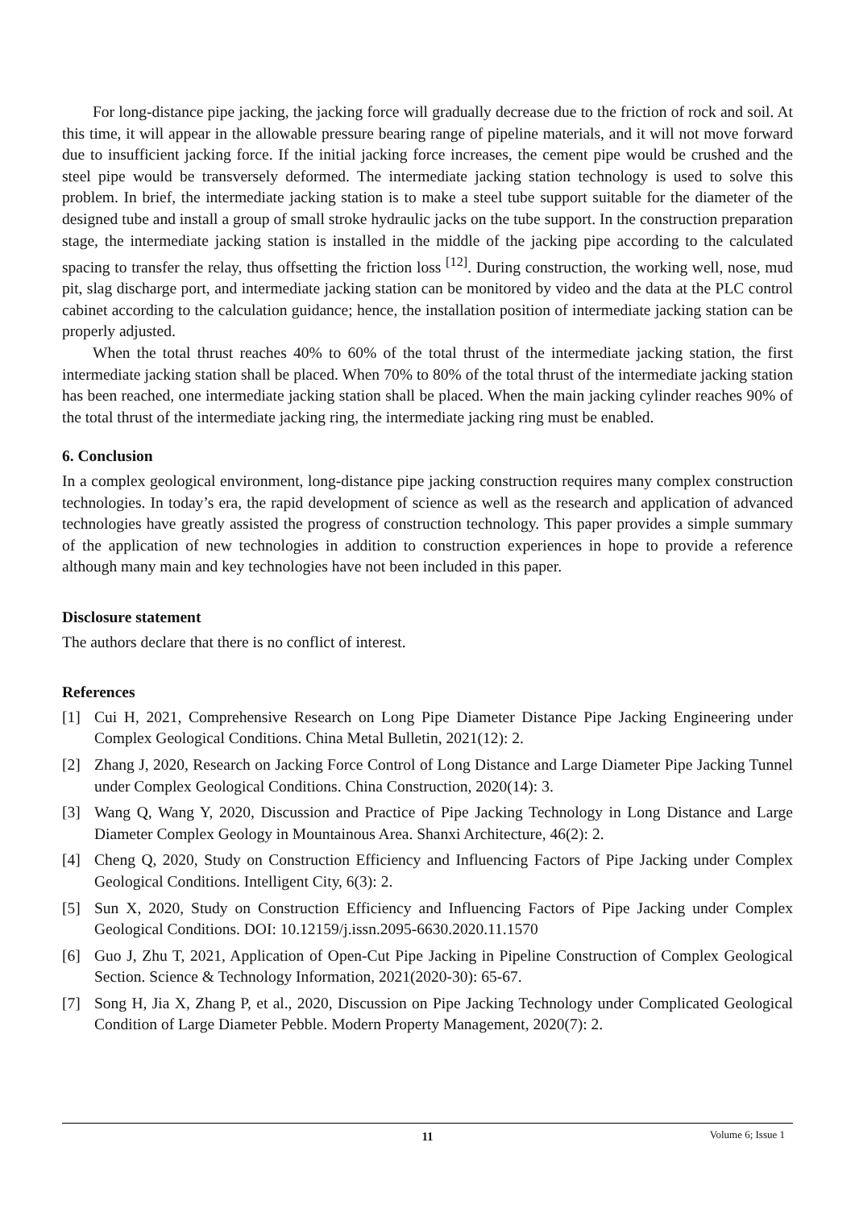For long-distance pipe jacking, the jacking force will gradually decrease due to the friction of rock and soil. At this time, it will appear in the allowable pressure bearing range of pipeline materials, and it will not move forward due to insufficient jacking force. If the initial jacking force increases, the cement pipe would be crushed and the steel pipe would be transversely deformed. The intermediate jacking station technology is used to solve this problem. In brief, the intermediate jacking station is to make a steel tube support suitable for the diameter of the designed tube and install a group of small stroke hydraulic jacks on the tube support. In the construction preparation stage, the intermediate jacking station is installed in the middle of the jacking pipe according to the calculated spacing to transfer the relay, thus offsetting the friction loss <sup>[12]</sup>. During construction, the working well, nose, mud pit, slag discharge port, and intermediate jacking station can be monitored by video and the data at the PLC control cabinet according to the calculation guidance; hence, the installation position of intermediate jacking station can be properly adjusted.
When the total thrust reaches 40% to 60% of the total thrust of the intermediate jacking station, the first intermediate jacking station shall be placed. When 70% to 80% of the total thrust of the intermediate jacking station has been reached, one intermediate jacking station shall be placed. When the main jacking cylinder reaches 90% of the total thrust of the intermediate jacking ring, the intermediate jacking ring must be enabled.
6. Conclusion
In a complex geological environment, long-distance pipe jacking construction requires many complex construction technologies. In today’s era, the rapid development of science as well as the research and application of advanced technologies have greatly assisted the progress of construction technology. This paper provides a simple summary of the application of new technologies in addition to construction experiences in hope to provide a reference although many main and key technologies have not been included in this paper.
Disclosure statement
The authors declare that there is no conflict of interest.
References
[1] Cui H, 2021, Comprehensive Research on Long Pipe Diameter Distance Pipe Jacking Engineering under Complex Geological Conditions. China Metal Bulletin, 2021(12): 2.
[2] Zhang J, 2020, Research on Jacking Force Control of Long Distance and Large Diameter Pipe Jacking Tunnel under Complex Geological Conditions. China Construction, 2020(14): 3.
[3] Wang Q, Wang Y, 2020, Discussion and Practice of Pipe Jacking Technology in Long Distance and Large Diameter Complex Geology in Mountainous Area. Shanxi Architecture, 46(2): 2.
[4] Cheng Q, 2020, Study on Construction Efficiency and Influencing Factors of Pipe Jacking under Complex Geological Conditions. Intelligent City, 6(3): 2.
[5] Sun X, 2020, Study on Construction Efficiency and Influencing Factors of Pipe Jacking under Complex Geological Conditions. DOI: 10.12159/j.issn.2095-6630.2020.11.1570
[6] Guo J, Zhu T, 2021, Application of Open-Cut Pipe Jacking in Pipeline Construction of Complex Geological Section. Science & Technology Information, 2021(2020-30): 65-67.
[7] Song H, Jia X, Zhang P, et al., 2020, Discussion on Pipe Jacking Technology under Complicated Geological Condition of Large Diameter Pebble. Modern Property Management, 2020(7): 2.
11
Volume 6; Issue 1